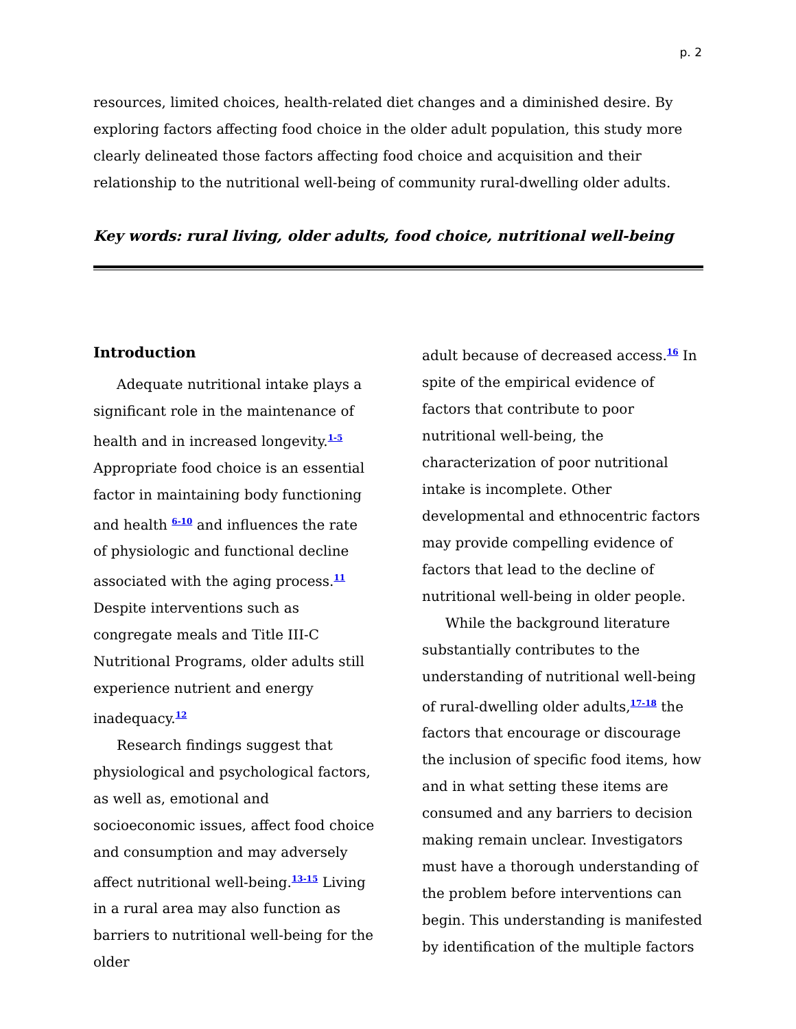p. 2
resources, limited choices, health-related diet changes and a diminished desire. By exploring factors affecting food choice in the older adult population, this study more clearly delineated those factors affecting food choice and acquisition and their relationship to the nutritional well-being of community rural-dwelling older adults.
Key words: rural living, older adults, food choice, nutritional well-being
Introduction
Adequate nutritional intake plays a significant role in the maintenance of health and in increased longevity.<sup>1-5</sup> Appropriate food choice is an essential factor in maintaining body functioning and health <sup>6-10</sup> and influences the rate of physiologic and functional decline associated with the aging process.<sup>11</sup> Despite interventions such as congregate meals and Title III-C Nutritional Programs, older adults still experience nutrient and energy inadequacy.<sup>12</sup>
Research findings suggest that physiological and psychological factors, as well as, emotional and socioeconomic issues, affect food choice and consumption and may adversely affect nutritional well-being.<sup>13-15</sup> Living in a rural area may also function as barriers to nutritional well-being for the older
adult because of decreased access.<sup>16</sup> In spite of the empirical evidence of factors that contribute to poor nutritional well-being, the characterization of poor nutritional intake is incomplete. Other developmental and ethnocentric factors may provide compelling evidence of factors that lead to the decline of nutritional well-being in older people.
While the background literature substantially contributes to the understanding of nutritional well-being of rural-dwelling older adults,<sup>17-18</sup> the factors that encourage or discourage the inclusion of specific food items, how and in what setting these items are consumed and any barriers to decision making remain unclear. Investigators must have a thorough understanding of the problem before interventions can begin. This understanding is manifested by identification of the multiple factors